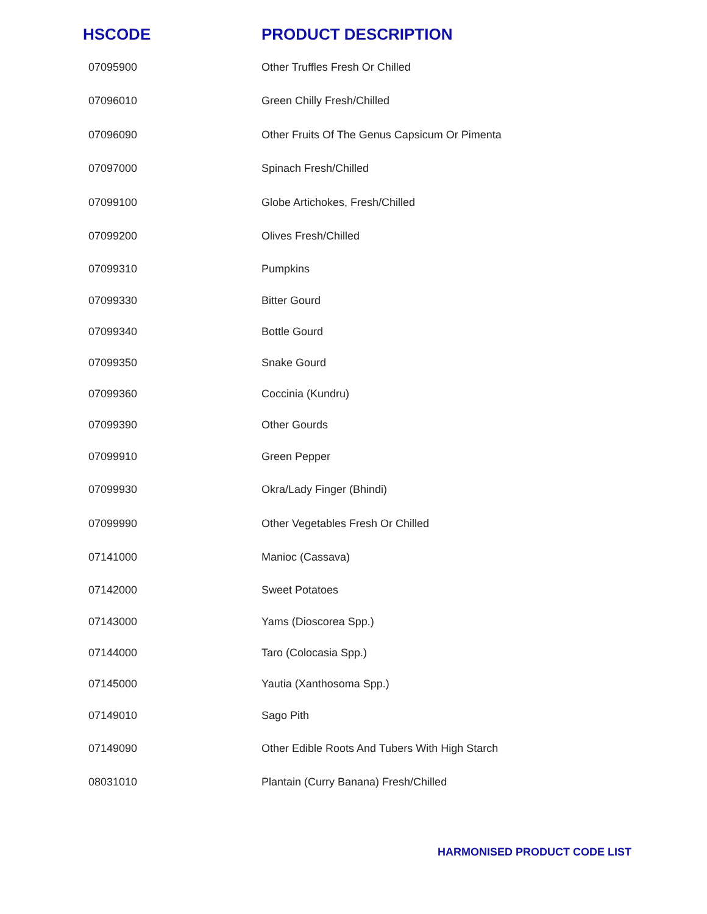| HSCODE | PRODUCT DESCRIPTION |
| --- | --- |
| 07095900 | Other Truffles Fresh Or Chilled |
| 07096010 | Green Chilly Fresh/Chilled |
| 07096090 | Other Fruits Of The Genus Capsicum Or Pimenta |
| 07097000 | Spinach Fresh/Chilled |
| 07099100 | Globe Artichokes, Fresh/Chilled |
| 07099200 | Olives Fresh/Chilled |
| 07099310 | Pumpkins |
| 07099330 | Bitter Gourd |
| 07099340 | Bottle Gourd |
| 07099350 | Snake Gourd |
| 07099360 | Coccinia (Kundru) |
| 07099390 | Other Gourds |
| 07099910 | Green Pepper |
| 07099930 | Okra/Lady Finger (Bhindi) |
| 07099990 | Other Vegetables Fresh Or Chilled |
| 07141000 | Manioc (Cassava) |
| 07142000 | Sweet Potatoes |
| 07143000 | Yams (Dioscorea Spp.) |
| 07144000 | Taro (Colocasia Spp.) |
| 07145000 | Yautia (Xanthosoma Spp.) |
| 07149010 | Sago Pith |
| 07149090 | Other Edible Roots And Tubers With High Starch |
| 08031010 | Plantain (Curry Banana) Fresh/Chilled |
HARMONISED PRODUCT CODE LIST